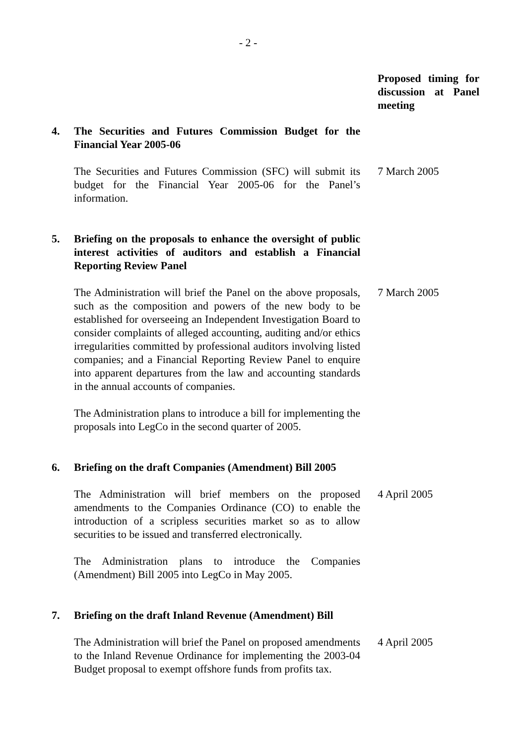- 2 -
Proposed timing for discussion at Panel meeting
4. The Securities and Futures Commission Budget for the Financial Year 2005-06
The Securities and Futures Commission (SFC) will submit its budget for the Financial Year 2005-06 for the Panel’s information.
7 March 2005
5. Briefing on the proposals to enhance the oversight of public interest activities of auditors and establish a Financial Reporting Review Panel
The Administration will brief the Panel on the above proposals, such as the composition and powers of the new body to be established for overseeing an Independent Investigation Board to consider complaints of alleged accounting, auditing and/or ethics irregularities committed by professional auditors involving listed companies; and a Financial Reporting Review Panel to enquire into apparent departures from the law and accounting standards in the annual accounts of companies.
The Administration plans to introduce a bill for implementing the proposals into LegCo in the second quarter of 2005.
7 March 2005
6. Briefing on the draft Companies (Amendment) Bill 2005
The Administration will brief members on the proposed amendments to the Companies Ordinance (CO) to enable the introduction of a scripless securities market so as to allow securities to be issued and transferred electronically.
The Administration plans to introduce the Companies (Amendment) Bill 2005 into LegCo in May 2005.
4 April 2005
7. Briefing on the draft Inland Revenue (Amendment) Bill
The Administration will brief the Panel on proposed amendments to the Inland Revenue Ordinance for implementing the 2003-04 Budget proposal to exempt offshore funds from profits tax.
4 April 2005